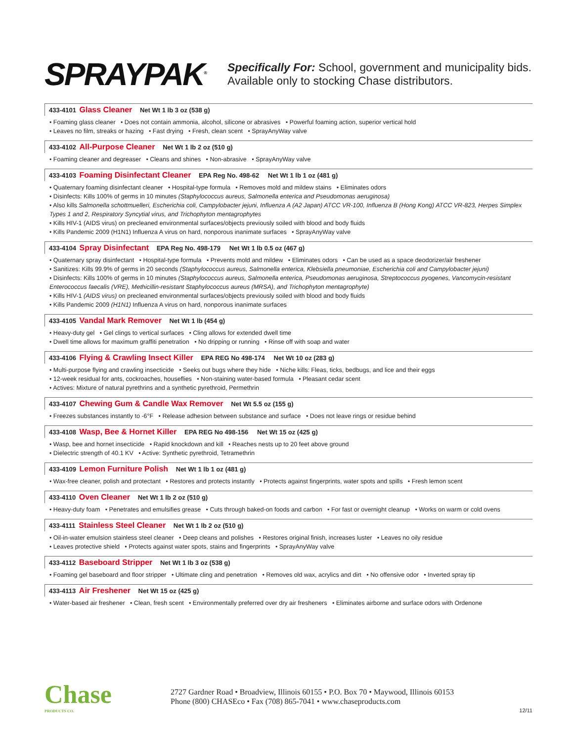SPRAYPAK<sup>®</sup>
Specifically For: School, government and municipality bids.
Available only to stocking Chase distributors.
433-4101 Glass Cleaner Net Wt 1 lb 3 oz (538 g)
• Foaming glass cleaner • Does not contain ammonia, alcohol, silicone or abrasives • Powerful foaming action, superior vertical hold
• Leaves no film, streaks or hazing • Fast drying • Fresh, clean scent • SprayAnyWay valve
433-4102 All-Purpose Cleaner Net Wt 1 lb 2 oz (510 g)
• Foaming cleaner and degreaser • Cleans and shines • Non-abrasive • SprayAnyWay valve
433-4103 Foaming Disinfectant Cleaner EPA Reg No. 498-62 Net Wt 1 lb 1 oz (481 g)
• Quaternary foaming disinfectant cleaner • Hospital-type formula • Removes mold and mildew stains • Eliminates odors
• Disinfects: Kills 100% of germs in 10 minutes (Staphylococcus aureus, Salmonella enterica and Pseudomonas aeruginosa)
• Also kills Salmonella schottmuelleri, Escherichia coli, Campylobacter jejuni, Influenza A (A2 Japan) ATCC VR-100, Influenza B (Hong Kong) ATCC VR-823, Herpes Simplex Types 1 and 2, Respiratory Syncytial virus, and Trichophyton mentagrophytes
• Kills HIV-1 (AIDS virus) on precleaned environmental surfaces/objects previously soiled with blood and body fluids
• Kills Pandemic 2009 (H1N1) Influenza A virus on hard, nonporous inanimate surfaces • SprayAnyWay valve
433-4104 Spray Disinfectant EPA Reg No. 498-179 Net Wt 1 lb 0.5 oz (467 g)
• Quaternary spray disinfectant • Hospital-type formula • Prevents mold and mildew • Eliminates odors • Can be used as a space deodorizer/air freshener
• Sanitizes: Kills 99.9% of germs in 20 seconds (Staphylococcus aureus, Salmonella enterica, Klebsiella pneumoniae, Escherichia coli and Campylobacter jejuni)
• Disinfects: Kills 100% of germs in 10 minutes (Staphylococcus aureus, Salmonella enterica, Pseudomonas aeruginosa, Streptococcus pyogenes, Vancomycin-resistant Enterococcus faecalis (VRE), Methicillin-resistant Staphylococcus aureus (MRSA), and Trichophyton mentagrophyte)
• Kills HIV-1 (AIDS virus) on precleaned environmental surfaces/objects previously soiled with blood and body fluids
• Kills Pandemic 2009 (H1N1) Influenza A virus on hard, nonporous inanimate surfaces
433-4105 Vandal Mark Remover Net Wt 1 lb (454 g)
• Heavy-duty gel • Gel clings to vertical surfaces • Cling allows for extended dwell time
• Dwell time allows for maximum graffiti penetration • No dripping or running • Rinse off with soap and water
433-4106 Flying & Crawling Insect Killer EPA REG No 498-174 Net Wt 10 oz (283 g)
• Multi-purpose flying and crawling insecticide • Seeks out bugs where they hide • Niche kills: Fleas, ticks, bedbugs, and lice and their eggs
• 12-week residual for ants, cockroaches, houseflies • Non-staining water-based formula • Pleasant cedar scent
• Actives: Mixture of natural pyrethrins and a synthetic pyrethroid, Permethrin
433-4107 Chewing Gum & Candle Wax Remover Net Wt 5.5 oz (155 g)
• Freezes substances instantly to -6°F • Release adhesion between substance and surface • Does not leave rings or residue behind
433-4108 Wasp, Bee & Hornet Killer EPA REG No 498-156 Net Wt 15 oz (425 g)
• Wasp, bee and hornet insecticide • Rapid knockdown and kill • Reaches nests up to 20 feet above ground
• Dielectric strength of 40.1 KV • Active: Synthetic pyrethroid, Tetramethrin
433-4109 Lemon Furniture Polish Net Wt 1 lb 1 oz (481 g)
• Wax-free cleaner, polish and protectant • Restores and protects instantly • Protects against fingerprints, water spots and spills • Fresh lemon scent
433-4110 Oven Cleaner Net Wt 1 lb 2 oz (510 g)
• Heavy-duty foam • Penetrates and emulsifies grease • Cuts through baked-on foods and carbon • For fast or overnight cleanup • Works on warm or cold ovens
433-4111 Stainless Steel Cleaner Net Wt 1 lb 2 oz (510 g)
• Oil-in-water emulsion stainless steel cleaner • Deep cleans and polishes • Restores original finish, increases luster • Leaves no oily residue
• Leaves protective shield • Protects against water spots, stains and fingerprints • SprayAnyWay valve
433-4112 Baseboard Stripper Net Wt 1 lb 3 oz (538 g)
• Foaming gel baseboard and floor stripper • Ultimate cling and penetration • Removes old wax, acrylics and dirt • No offensive odor • Inverted spray tip
433-4113 Air Freshener Net Wt 15 oz (425 g)
• Water-based air freshener • Clean, fresh scent • Environmentally preferred over dry air fresheners • Eliminates airborne and surface odors with Ordenone
Chase
PRODUCTS CO.
2727 Gardner Road • Broadview, Illinois 60155 • P.O. Box 70 • Maywood, Illinois 60153
Phone (800) CHASEco • Fax (708) 865-7041 • www.chaseproducts.com
12/11